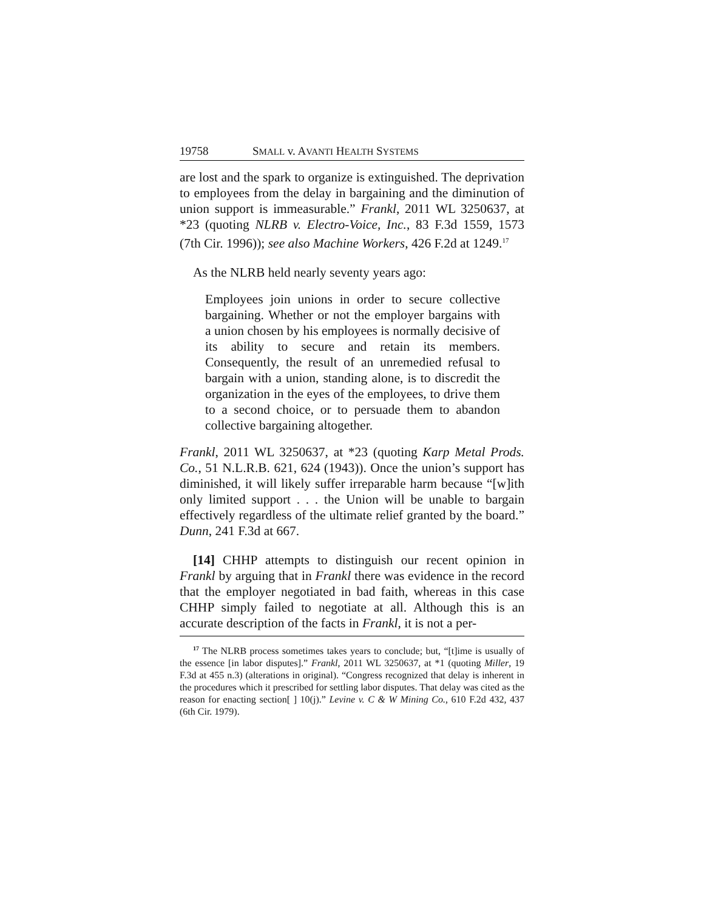19758 SMALL v. AVANTI HEALTH SYSTEMS
are lost and the spark to organize is extinguished. The deprivation to employees from the delay in bargaining and the diminution of union support is immeasurable.” Frankl, 2011 WL 3250637, at *23 (quoting NLRB v. Electro-Voice, Inc., 83 F.3d 1559, 1573 (7th Cir. 1996)); see also Machine Workers, 426 F.2d at 1249.<sup>17</sup>
As the NLRB held nearly seventy years ago:
Employees join unions in order to secure collective bargaining. Whether or not the employer bargains with a union chosen by his employees is normally decisive of its ability to secure and retain its members. Consequently, the result of an unremedied refusal to bargain with a union, standing alone, is to discredit the organization in the eyes of the employees, to drive them to a second choice, or to persuade them to abandon collective bargaining altogether.
Frankl, 2011 WL 3250637, at *23 (quoting Karp Metal Prods. Co., 51 N.L.R.B. 621, 624 (1943)). Once the union’s support has diminished, it will likely suffer irreparable harm because “[w]ith only limited support . . . the Union will be unable to bargain effectively regardless of the ultimate relief granted by the board.” Dunn, 241 F.3d at 667.
[14] CHHP attempts to distinguish our recent opinion in Frankl by arguing that in Frankl there was evidence in the record that the employer negotiated in bad faith, whereas in this case CHHP simply failed to negotiate at all. Although this is an accurate description of the facts in Frankl, it is not a per-
<sup>17</sup> The NLRB process sometimes takes years to conclude; but, “[t]ime is usually of the essence [in labor disputes].” Frankl, 2011 WL 3250637, at *1 (quoting Miller, 19 F.3d at 455 n.3) (alterations in original). “Congress recognized that delay is inherent in the procedures which it prescribed for settling labor disputes. That delay was cited as the reason for enacting section[ ] 10(j).” Levine v. C & W Mining Co., 610 F.2d 432, 437 (6th Cir. 1979).